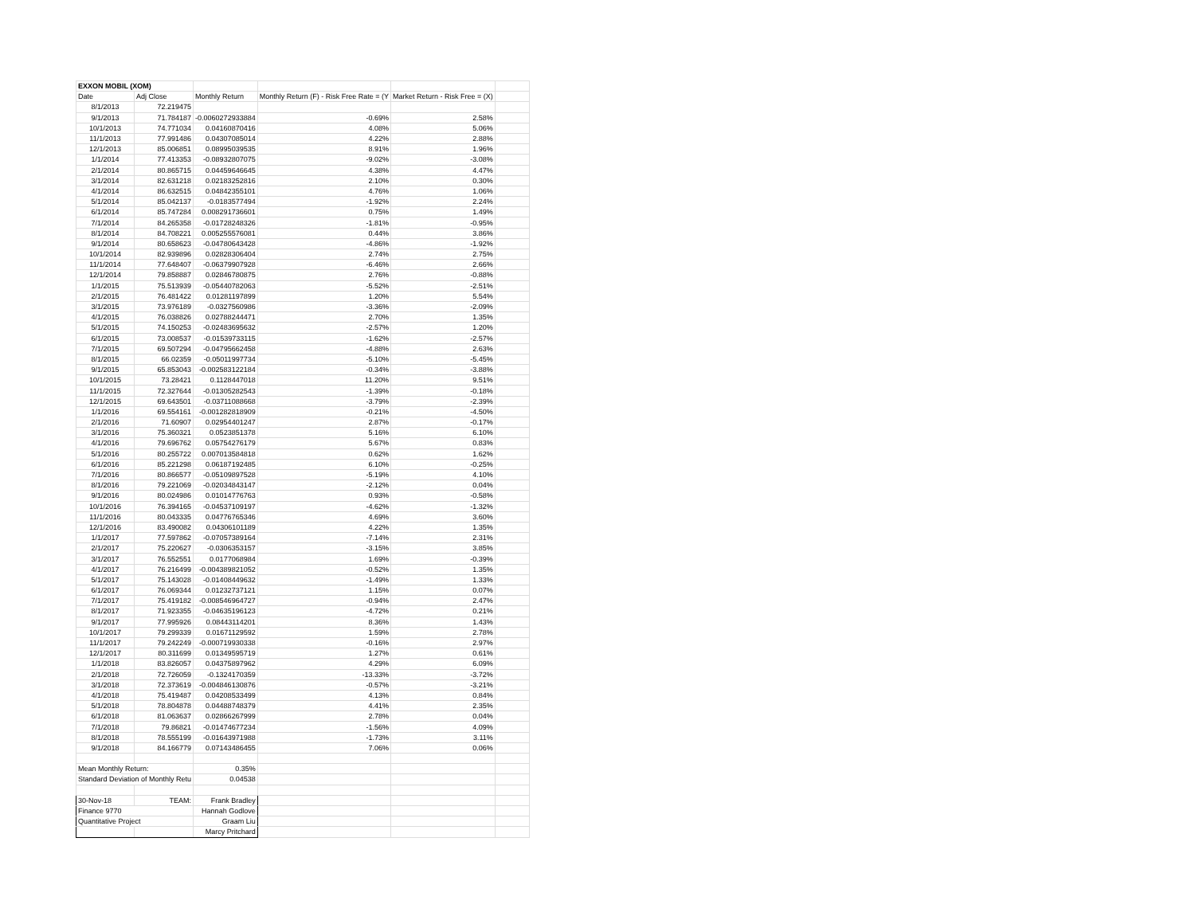| EXXON MOBIL (XOM) | | | | | |
| Date | Adj Close | Monthly Return | Monthly Return (F) - Risk Free Rate = (Y | Market Return - Risk Free = (X) | |
| 8/1/2013 | 72.219475 | | | | |
| 9/1/2013 | 71.784187 | -0.0060272933884 | -0.69% | 2.58% | |
| 10/1/2013 | 74.771034 | 0.04160870416 | 4.08% | 5.06% | |
| 11/1/2013 | 77.991486 | 0.04307085014 | 4.22% | 2.88% | |
| 12/1/2013 | 85.006851 | 0.08995039535 | 8.91% | 1.96% | |
| 1/1/2014 | 77.413353 | -0.08932807075 | -9.02% | -3.08% | |
| 2/1/2014 | 80.865715 | 0.04459646645 | 4.38% | 4.47% | |
| 3/1/2014 | 82.631218 | 0.02183252816 | 2.10% | 0.30% | |
| 4/1/2014 | 86.632515 | 0.04842355101 | 4.76% | 1.06% | |
| 5/1/2014 | 85.042137 | -0.0183577494 | -1.92% | 2.24% | |
| 6/1/2014 | 85.747284 | 0.008291736601 | 0.75% | 1.49% | |
| 7/1/2014 | 84.265358 | -0.01728248326 | -1.81% | -0.95% | |
| 8/1/2014 | 84.708221 | 0.005255576081 | 0.44% | 3.86% | |
| 9/1/2014 | 80.658623 | -0.04780643428 | -4.86% | -1.92% | |
| 10/1/2014 | 82.939896 | 0.02828306404 | 2.74% | 2.75% | |
| 11/1/2014 | 77.648407 | -0.06379907928 | -6.46% | 2.66% | |
| 12/1/2014 | 79.858887 | 0.02846780875 | 2.76% | -0.88% | |
| 1/1/2015 | 75.513939 | -0.05440782063 | -5.52% | -2.51% | |
| 2/1/2015 | 76.481422 | 0.01281197899 | 1.20% | 5.54% | |
| 3/1/2015 | 73.976189 | -0.0327560986 | -3.36% | -2.09% | |
| 4/1/2015 | 76.038826 | 0.02788244471 | 2.70% | 1.35% | |
| 5/1/2015 | 74.150253 | -0.02483695632 | -2.57% | 1.20% | |
| 6/1/2015 | 73.008537 | -0.01539733115 | -1.62% | -2.57% | |
| 7/1/2015 | 69.507294 | -0.04795662458 | -4.88% | 2.63% | |
| 8/1/2015 | 66.02359 | -0.05011997734 | -5.10% | -5.45% | |
| 9/1/2015 | 65.853043 | -0.002583122184 | -0.34% | -3.88% | |
| 10/1/2015 | 73.28421 | 0.1128447018 | 11.20% | 9.51% | |
| 11/1/2015 | 72.327644 | -0.01305282543 | -1.39% | -0.18% | |
| 12/1/2015 | 69.643501 | -0.03711088668 | -3.79% | -2.39% | |
| 1/1/2016 | 69.554161 | -0.001282818909 | -0.21% | -4.50% | |
| 2/1/2016 | 71.60907 | 0.02954401247 | 2.87% | -0.17% | |
| 3/1/2016 | 75.360321 | 0.0523851378 | 5.16% | 6.10% | |
| 4/1/2016 | 79.696762 | 0.05754276179 | 5.67% | 0.83% | |
| 5/1/2016 | 80.255722 | 0.007013584818 | 0.62% | 1.62% | |
| 6/1/2016 | 85.221298 | 0.06187192485 | 6.10% | -0.25% | |
| 7/1/2016 | 80.866577 | -0.05109897528 | -5.19% | 4.10% | |
| 8/1/2016 | 79.221069 | -0.02034843147 | -2.12% | 0.04% | |
| 9/1/2016 | 80.024986 | 0.01014776763 | 0.93% | -0.58% | |
| 10/1/2016 | 76.394165 | -0.04537109197 | -4.62% | -1.32% | |
| 11/1/2016 | 80.043335 | 0.04776765346 | 4.69% | 3.60% | |
| 12/1/2016 | 83.490082 | 0.04306101189 | 4.22% | 1.35% | |
| 1/1/2017 | 77.597862 | -0.07057389164 | -7.14% | 2.31% | |
| 2/1/2017 | 75.220627 | -0.0306353157 | -3.15% | 3.85% | |
| 3/1/2017 | 76.552551 | 0.0177068984 | 1.69% | -0.39% | |
| 4/1/2017 | 76.216499 | -0.004389821052 | -0.52% | 1.35% | |
| 5/1/2017 | 75.143028 | -0.01408449632 | -1.49% | 1.33% | |
| 6/1/2017 | 76.069344 | 0.01232737121 | 1.15% | 0.07% | |
| 7/1/2017 | 75.419182 | -0.008546964727 | -0.94% | 2.47% | |
| 8/1/2017 | 71.923355 | -0.04635196123 | -4.72% | 0.21% | |
| 9/1/2017 | 77.995926 | 0.08443114201 | 8.36% | 1.43% | |
| 10/1/2017 | 79.299339 | 0.01671129592 | 1.59% | 2.78% | |
| 11/1/2017 | 79.242249 | -0.000719930338 | -0.16% | 2.97% | |
| 12/1/2017 | 80.311699 | 0.01349595719 | 1.27% | 0.61% | |
| 1/1/2018 | 83.826057 | 0.04375897962 | 4.29% | 6.09% | |
| 2/1/2018 | 72.726059 | -0.1324170359 | -13.33% | -3.72% | |
| 3/1/2018 | 72.373619 | -0.004846130876 | -0.57% | -3.21% | |
| 4/1/2018 | 75.419487 | 0.04208533499 | 4.13% | 0.84% | |
| 5/1/2018 | 78.804878 | 0.04488748379 | 4.41% | 2.35% | |
| 6/1/2018 | 81.063637 | 0.02866267999 | 2.78% | 0.04% | |
| 7/1/2018 | 79.86821 | -0.01474677234 | -1.56% | 4.09% | |
| 8/1/2018 | 78.555199 | -0.01643971988 | -1.73% | 3.11% | |
| 9/1/2018 | 84.166779 | 0.07143486455 | 7.06% | 0.06% | |
| Mean Monthly Return: | | 0.35% | | | |
| Standard Deviation of Monthly Retu | | 0.04538 | | | |
| 30-Nov-18 | TEAM: | Frank Bradley | | | |
| Finance 9770 | | Hannah Godlove | | | |
| Quantitative Project | | Graam Liu | | | |
| | | Marcy Pritchard | | | |